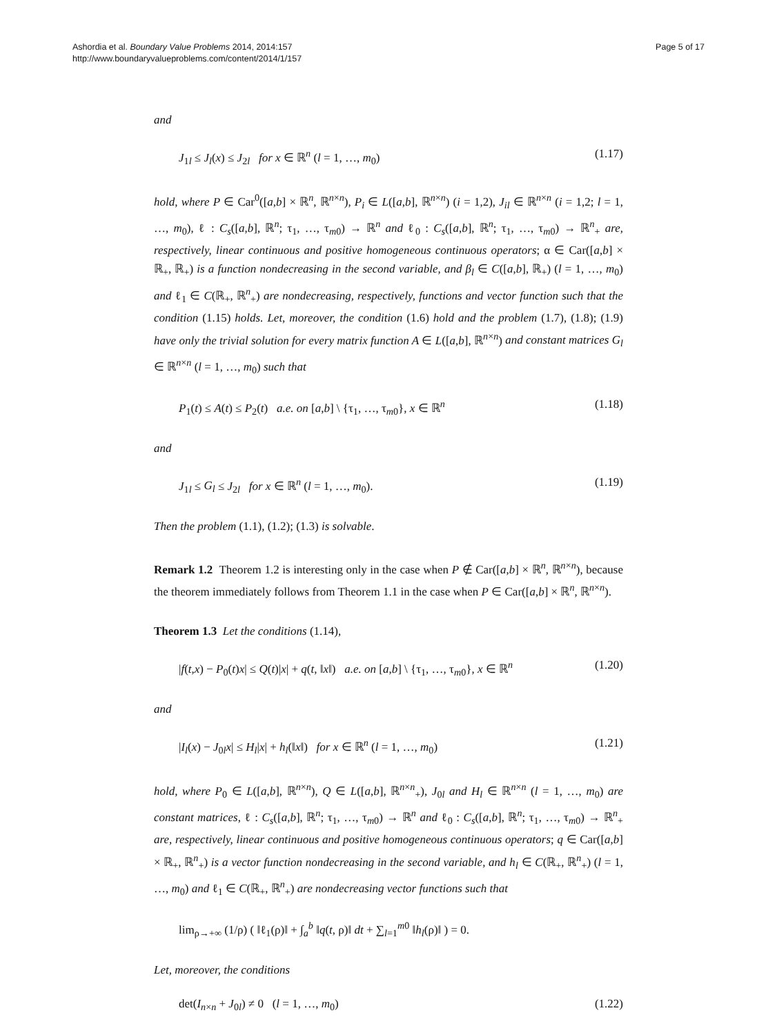Ashordia et al. Boundary Value Problems 2014, 2014:157
http://www.boundaryvalueproblems.com/content/2014/1/157
Page 5 of 17
and
J<sub>1l</sub> ≤ J<sub>l</sub>(x) ≤ J<sub>2l</sub> for x ∈ ℝ<sup>n</sup> (l = 1, …, m<sub>0</sub>) (1.17)
hold, where P ∈ Car<sup>0</sup>([a,b] × ℝ<sup>n</sup>, ℝ<sup>n×n</sup>), P<sub>i</sub> ∈ L([a,b], ℝ<sup>n×n</sup>) (i = 1,2), J<sub>il</sub> ∈ ℝ<sup>n×n</sup> (i = 1,2; l = 1, …, m<sub>0</sub>), ℓ : C<sub>s</sub>([a,b], ℝ<sup>n</sup>; τ<sub>1</sub>, …, τ<sub>m0</sub>) → ℝ<sup>n</sup> and ℓ<sub>0</sub> : C<sub>s</sub>([a,b], ℝ<sup>n</sup>; τ<sub>1</sub>, …, τ<sub>m0</sub>) → ℝ<sup>n</sup><sub>+</sub> are, respectively, linear continuous and positive homogeneous continuous operators; α ∈ Car([a,b] × ℝ<sub>+</sub>, ℝ<sub>+</sub>) is a function nondecreasing in the second variable, and β<sub>l</sub> ∈ C([a,b], ℝ<sub>+</sub>) (l = 1, …, m<sub>0</sub>) and ℓ<sub>1</sub> ∈ C(ℝ<sub>+</sub>, ℝ<sup>n</sup><sub>+</sub>) are nondecreasing, respectively, functions and vector function such that the condition (1.15) holds. Let, moreover, the condition (1.6) hold and the problem (1.7), (1.8); (1.9) have only the trivial solution for every matrix function A ∈ L([a,b], ℝ<sup>n×n</sup>) and constant matrices G<sub>l</sub> ∈ ℝ<sup>n×n</sup> (l = 1, …, m<sub>0</sub>) such that
P<sub>1</sub>(t) ≤ A(t) ≤ P<sub>2</sub>(t) a.e. on [a,b] \ {τ<sub>1</sub>, …, τ<sub>m0</sub>}, x ∈ ℝ<sup>n</sup> (1.18)
and
J<sub>1l</sub> ≤ G<sub>l</sub> ≤ J<sub>2l</sub> for x ∈ ℝ<sup>n</sup> (l = 1, …, m<sub>0</sub>). (1.19)
Then the problem (1.1), (1.2); (1.3) is solvable.
Remark 1.2 Theorem 1.2 is interesting only in the case when P ∉ Car([a,b] × ℝ<sup>n</sup>, ℝ<sup>n×n</sup>), because the theorem immediately follows from Theorem 1.1 in the case when P ∈ Car([a,b] × ℝ<sup>n</sup>, ℝ<sup>n×n</sup>).
Theorem 1.3 Let the conditions (1.14),
|f(t,x) − P<sub>0</sub>(t)x| ≤ Q(t)|x| + q(t, ‖x‖) a.e. on [a,b] \ {τ<sub>1</sub>, …, τ<sub>m0</sub>}, x ∈ ℝ<sup>n</sup> (1.20)
and
|I<sub>l</sub>(x) − J<sub>0l</sub>x| ≤ H<sub>l</sub>|x| + h<sub>l</sub>(‖x‖) for x ∈ ℝ<sup>n</sup> (l = 1, …, m<sub>0</sub>) (1.21)
hold, where P<sub>0</sub> ∈ L([a,b], ℝ<sup>n×n</sup>), Q ∈ L([a,b], ℝ<sup>n×n</sup><sub>+</sub>), J<sub>0l</sub> and H<sub>l</sub> ∈ ℝ<sup>n×n</sup> (l = 1, …, m<sub>0</sub>) are constant matrices, ℓ : C<sub>s</sub>([a,b], ℝ<sup>n</sup>; τ<sub>1</sub>, …, τ<sub>m0</sub>) → ℝ<sup>n</sup> and ℓ<sub>0</sub> : C<sub>s</sub>([a,b], ℝ<sup>n</sup>; τ<sub>1</sub>, …, τ<sub>m0</sub>) → ℝ<sup>n</sup><sub>+</sub> are, respectively, linear continuous and positive homogeneous continuous operators; q ∈ Car([a,b] × ℝ<sub>+</sub>, ℝ<sup>n</sup><sub>+</sub>) is a vector function nondecreasing in the second variable, and h<sub>l</sub> ∈ C(ℝ<sub>+</sub>, ℝ<sup>n</sup><sub>+</sub>) (l = 1, …, m<sub>0</sub>) and ℓ<sub>1</sub> ∈ C(ℝ<sub>+</sub>, ℝ<sup>n</sup><sub>+</sub>) are nondecreasing vector functions such that
lim<sub>ρ→+∞</sub> (1/ρ) ( ‖ℓ<sub>1</sub>(ρ)‖ + ∫<sub>a</sub><sup>b</sup> ‖q(t, ρ)‖ dt + ∑<sub>l=1</sub><sup>m0</sup> ‖h<sub>l</sub>(ρ)‖ ) = 0.
Let, moreover, the conditions
det(I<sub>n×n</sub> + J<sub>0l</sub>) ≠ 0 (l = 1, …, m<sub>0</sub>) (1.22)